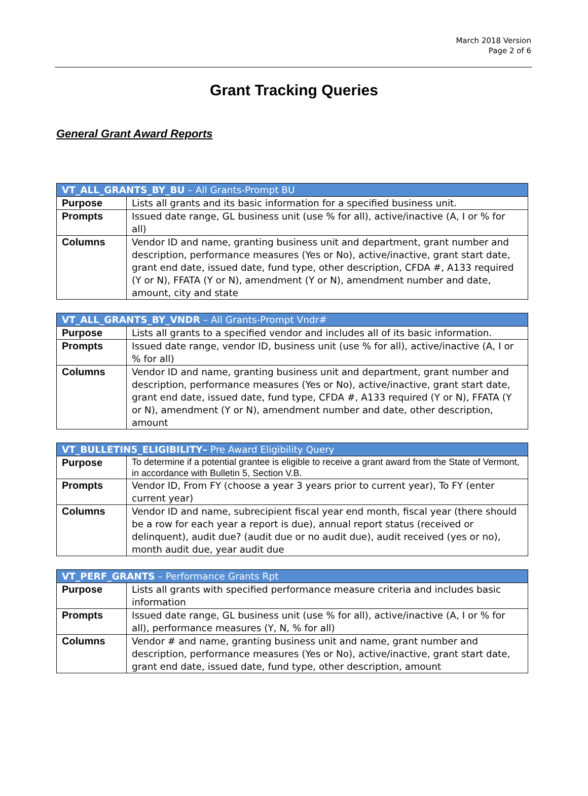March 2018 Version
Page 2 of 6
Grant Tracking Queries
General Grant Award Reports
| VT_ALL_GRANTS_BY_BU – All Grants-Prompt BU | |
| --- | --- |
| Purpose | Lists all grants and its basic information for a specified business unit. |
| Prompts | Issued date range, GL business unit (use % for all), active/inactive (A, I or % for all) |
| Columns | Vendor ID and name, granting business unit and department, grant number and description, performance measures (Yes or No), active/inactive, grant start date, grant end date, issued date, fund type, other description, CFDA #, A133 required (Y or N), FFATA (Y or N), amendment (Y or N), amendment number and date, amount, city and state |
| VT_ALL_GRANTS_BY_VNDR – All Grants-Prompt Vndr# | |
| --- | --- |
| Purpose | Lists all grants to a specified vendor and includes all of its basic information. |
| Prompts | Issued date range, vendor ID, business unit (use % for all), active/inactive (A, I or % for all) |
| Columns | Vendor ID and name, granting business unit and department, grant number and description, performance measures (Yes or No), active/inactive, grant start date, grant end date, issued date, fund type, CFDA #, A133 required (Y or N), FFATA (Y or N), amendment (Y or N), amendment number and date, other description, amount |
| VT_BULLETIN5_ELIGIBILITY– Pre Award Eligibility Query | |
| --- | --- |
| Purpose | To determine if a potential grantee is eligible to receive a grant award from the State of Vermont, in accordance with Bulletin 5, Section V.B. |
| Prompts | Vendor ID, From FY (choose a year 3 years prior to current year), To FY (enter current year) |
| Columns | Vendor ID and name, subrecipient fiscal year end month, fiscal year (there should be a row for each year a report is due), annual report status (received or delinquent), audit due? (audit due or no audit due), audit received (yes or no), month audit due, year audit due |
| VT_PERF_GRANTS – Performance Grants Rpt | |
| --- | --- |
| Purpose | Lists all grants with specified performance measure criteria and includes basic information |
| Prompts | Issued date range, GL business unit (use % for all), active/inactive (A, I or % for all), performance measures (Y, N, % for all) |
| Columns | Vendor # and name, granting business unit and name, grant number and description, performance measures (Yes or No), active/inactive, grant start date, grant end date, issued date, fund type, other description, amount |